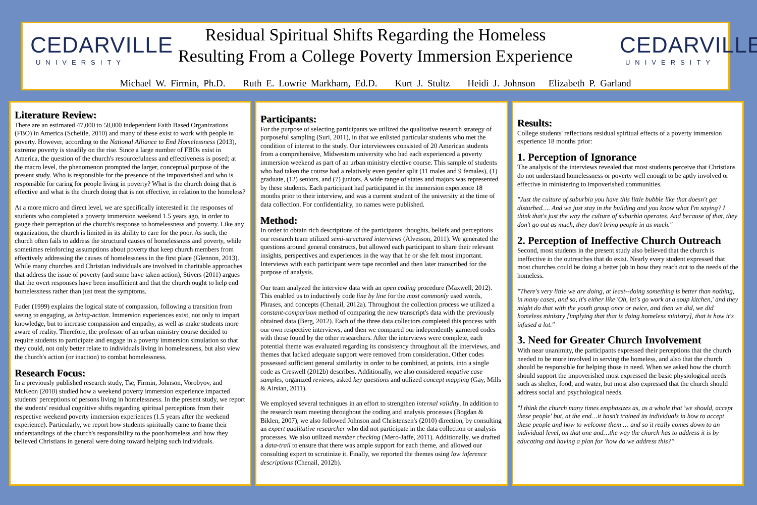CEDARVILLE
UNIVERSITY
CEDARVILLE
UNIVERSITY
Residual Spiritual Shifts Regarding the Homeless
Resulting From a College Poverty Immersion Experience
Michael W. Firmin, Ph.D. Ruth E. Lowrie Markham, Ed.D. Kurt J. Stultz Heidi J. Johnson Elizabeth P. Garland
Literature Review:
There are an estimated 47,000 to 58,000 independent Faith Based Organizations (FBO) in America (Scheitle, 2010) and many of these exist to work with people in poverty. However, according to the National Alliance to End Homelessness (2013), extreme poverty is steadily on the rise. Since a large number of FBOs exist in America, the question of the church's resourcefulness and effectiveness is posed; at the macro level, the phenomenon prompted the larger, conceptual purpose of the present study. Who is responsible for the presence of the impoverished and who is responsible for caring for people living in poverty? What is the church doing that is effective and what is the church doing that is not effective, in relation to the homeless?
At a more micro and direct level, we are specifically interested in the responses of students who completed a poverty immersion weekend 1.5 years ago, in order to gauge their perception of the church's response to homelessness and poverty. Like any organization, the church is limited in its ability to care for the poor. As such, the church often fails to address the structural causes of homelessness and poverty, while sometimes reinforcing assumptions about poverty that keep church members from effectively addressing the causes of homelessness in the first place (Glennon, 2013). While many churches and Christian individuals are involved in charitable approaches that address the issue of poverty (and some have taken action), Stivers (2011) argues that the overt responses have been insufficient and that the church ought to help end homelessness rather than just treat the symptoms.
Fuder (1999) explains the logical state of compassion, following a transition from seeing to engaging, as being-action. Immersion experiences exist, not only to impart knowledge, but to increase compassion and empathy, as well as make students more aware of reality. Therefore, the professor of an urban ministry course decided to require students to participate and engage in a poverty immersion simulation so that they could, not only better relate to individuals living in homelessness, but also view the church's action (or inaction) to combat homelessness.
Research Focus:
In a previously published research study, Tse, Firmin, Johnson, Vorobyov, and McKeon (2010) studied how a weekend poverty immersion experience impacted students' perceptions of persons living in homelessness. In the present study, we report the students' residual cognitive shifts regarding spiritual perceptions from their respective weekend poverty immersion experiences (1.5 years after the weekend experience). Particularly, we report how students spiritually came to frame their understandings of the church's responsibility to the poor/homeless and how they believed Christians in general were doing toward helping such individuals.
Participants:
For the purpose of selecting participants we utilized the qualitative research strategy of purposeful sampling (Suri, 2011), in that we enlisted particular students who met the condition of interest to the study. Our interviewees consisted of 20 American students from a comprehensive, Midwestern university who had each experienced a poverty immersion weekend as part of an urban ministry elective course. This sample of students who had taken the course had a relatively even gender split (11 males and 9 females), (1) graduate, (12) seniors, and (7) juniors. A wide range of states and majors was represented by these students. Each participant had participated in the immersion experience 18 months prior to their interview, and was a current student of the university at the time of data collection. For confidentiality, no names were published.
Method:
In order to obtain rich descriptions of the participants' thoughts, beliefs and perceptions our research team utilized semi-structured interviews (Alvesson, 2011). We generated the questions around general constructs, but allowed each participant to share their relevant insights, perspectives and experiences in the way that he or she felt most important. Interviews with each participant were tape recorded and then later transcribed for the purpose of analysis.
Our team analyzed the interview data with an open coding procedure (Maxwell, 2012). This enabled us to inductively code line by line for the most commonly used words, Phrases, and concepts (Chenail, 2012a). Throughout the collection process we utilized a constant-comparison method of comparing the new transcript's data with the previously obtained data (Berg, 2012). Each of the three data collectors completed this process with our own respective interviews, and then we compared our independently garnered codes with those found by the other researchers. After the interviews were complete, each potential theme was evaluated regarding its consistency throughout all the interviews, and themes that lacked adequate support were removed from consideration. Other codes possessed sufficient general similarity in order to be combined, at points, into a single code as Creswell (2012b) describes. Additionally, we also considered negative case samples, organized reviews, asked key questions and utilized concept mapping (Gay, Mills & Airsian, 2011).
We employed several techniques in an effort to strengthen internal validity. In addition to the research team meeting throughout the coding and analysis processes (Bogdan & Biklen, 2007), we also followed Johnson and Christensen's (2010) direction, by consulting an expert qualitative researcher who did not participate in the data collection or analysis processes. We also utilized member checking (Mero-Jaffe, 2011). Additionally, we drafted a data-trail to ensure that there was ample support for each theme, and allowed our consulting expert to scrutinize it. Finally, we reported the themes using low inference descriptions (Chenail, 2012b).
Results:
College students' reflections residual spiritual effects of a poverty immersion experience 18 months prior:
1. Perception of Ignorance
The analysis of the interviews revealed that most students perceive that Christians do not understand homelessness or poverty well enough to be aptly involved or effective in ministering to impoverished communities.
"Just the culture of suburbia you have this little bubble like that doesn't get disturbed…. And we just stay in the building and you know what I'm saying? I think that's just the way the culture of suburbia operates. And because of that, they don't go out as much, they don't bring people in as much."
2. Perception of Ineffective Church Outreach
Second, most students in the present study also believed that the church is ineffective in the outreaches that do exist. Nearly every student expressed that most churches could be doing a better job in how they reach out to the needs of the homeless.
"There's very little we are doing, at least--doing something is better than nothing, in many cases, and so, it's either like 'Oh, let's go work at a soup kitchen,' and they might do that with the youth group once or twice, and then we did, we did homeless ministry [implying that that is doing homeless ministry], that is how it's infused a lot."
3. Need for Greater Church Involvement
With near unanimity, the participants expressed their perceptions that the church needed to be more involved in serving the homeless, and also that the church should be responsible for helping those in need. When we asked how the church should support the impoverished most expressed the basic physiological needs such as shelter, food, and water, but most also expressed that the church should address social and psychological needs.
"I think the church many times emphasizes as, as a whole that 'we should, accept these people' but, at the end…it hasn't trained its individuals in how to accept these people and how to welcome them … and so it really comes down to an individual level, on that one and…the way the church has to address it is by educating and having a plan for 'how do we address this?'"